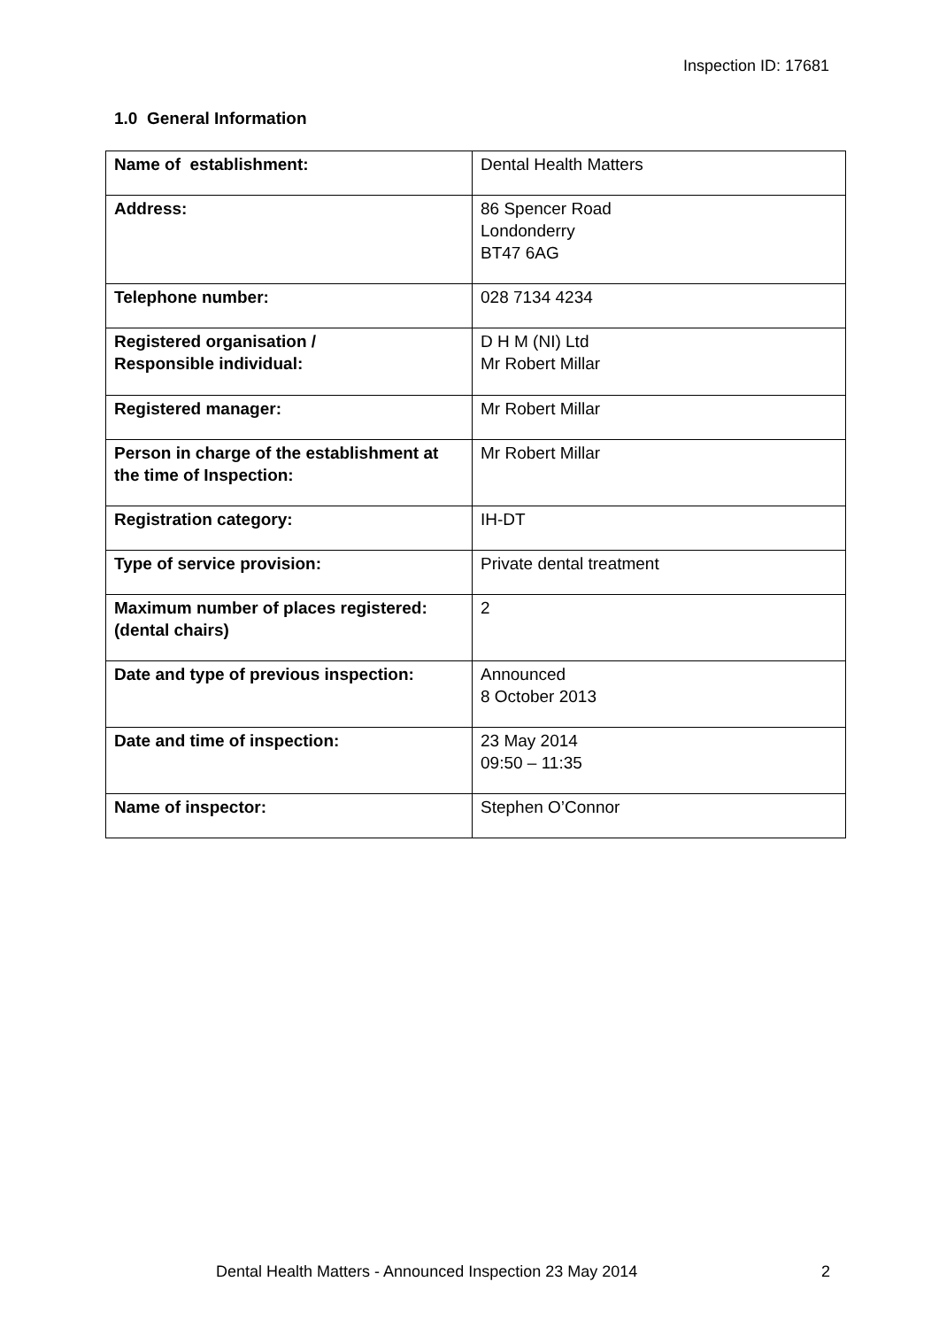Inspection ID: 17681
1.0 General Information
| Name of establishment: | Dental Health Matters |
| Address: | 86 Spencer Road Londonderry BT47 6AG |
| Telephone number: | 028 7134 4234 |
| Registered organisation / Responsible individual: | D H M (NI) Ltd Mr Robert Millar |
| Registered manager: | Mr Robert Millar |
| Person in charge of the establishment at the time of Inspection: | Mr Robert Millar |
| Registration category: | IH-DT |
| Type of service provision: | Private dental treatment |
| Maximum number of places registered: (dental chairs) | 2 |
| Date and type of previous inspection: | Announced 8 October 2013 |
| Date and time of inspection: | 23 May 2014 09:50 – 11:35 |
| Name of inspector: | Stephen O’Connor |
Dental Health Matters - Announced Inspection 23 May 2014 2